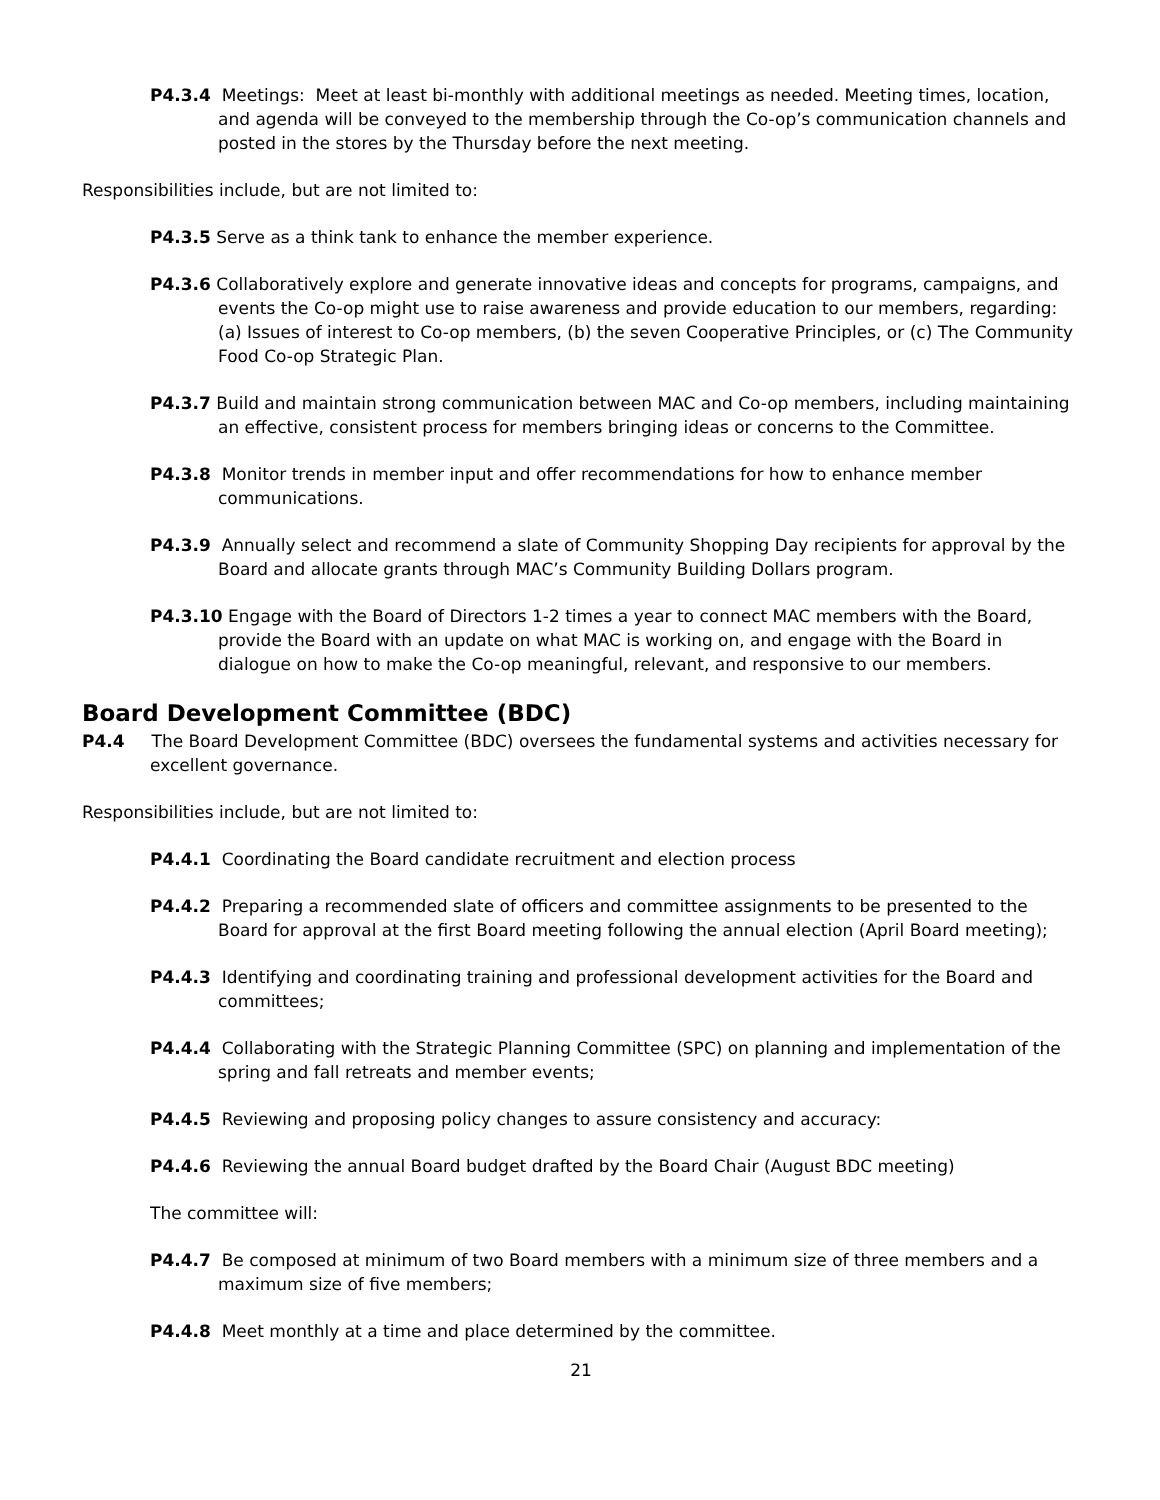P4.3.4 Meetings: Meet at least bi-monthly with additional meetings as needed. Meeting times, location, and agenda will be conveyed to the membership through the Co-op’s communication channels and posted in the stores by the Thursday before the next meeting.
Responsibilities include, but are not limited to:
P4.3.5 Serve as a think tank to enhance the member experience.
P4.3.6 Collaboratively explore and generate innovative ideas and concepts for programs, campaigns, and events the Co-op might use to raise awareness and provide education to our members, regarding: (a) Issues of interest to Co-op members, (b) the seven Cooperative Principles, or (c) The Community Food Co-op Strategic Plan.
P4.3.7 Build and maintain strong communication between MAC and Co-op members, including maintaining an effective, consistent process for members bringing ideas or concerns to the Committee.
P4.3.8 Monitor trends in member input and offer recommendations for how to enhance member communications.
P4.3.9 Annually select and recommend a slate of Community Shopping Day recipients for approval by the Board and allocate grants through MAC’s Community Building Dollars program.
P4.3.10 Engage with the Board of Directors 1-2 times a year to connect MAC members with the Board, provide the Board with an update on what MAC is working on, and engage with the Board in dialogue on how to make the Co-op meaningful, relevant, and responsive to our members.
Board Development Committee (BDC)
P4.4 The Board Development Committee (BDC) oversees the fundamental systems and activities necessary for excellent governance.
Responsibilities include, but are not limited to:
P4.4.1 Coordinating the Board candidate recruitment and election process
P4.4.2 Preparing a recommended slate of officers and committee assignments to be presented to the Board for approval at the first Board meeting following the annual election (April Board meeting);
P4.4.3 Identifying and coordinating training and professional development activities for the Board and committees;
P4.4.4 Collaborating with the Strategic Planning Committee (SPC) on planning and implementation of the spring and fall retreats and member events;
P4.4.5 Reviewing and proposing policy changes to assure consistency and accuracy:
P4.4.6 Reviewing the annual Board budget drafted by the Board Chair (August BDC meeting)
The committee will:
P4.4.7 Be composed at minimum of two Board members with a minimum size of three members and a maximum size of five members;
P4.4.8 Meet monthly at a time and place determined by the committee.
21